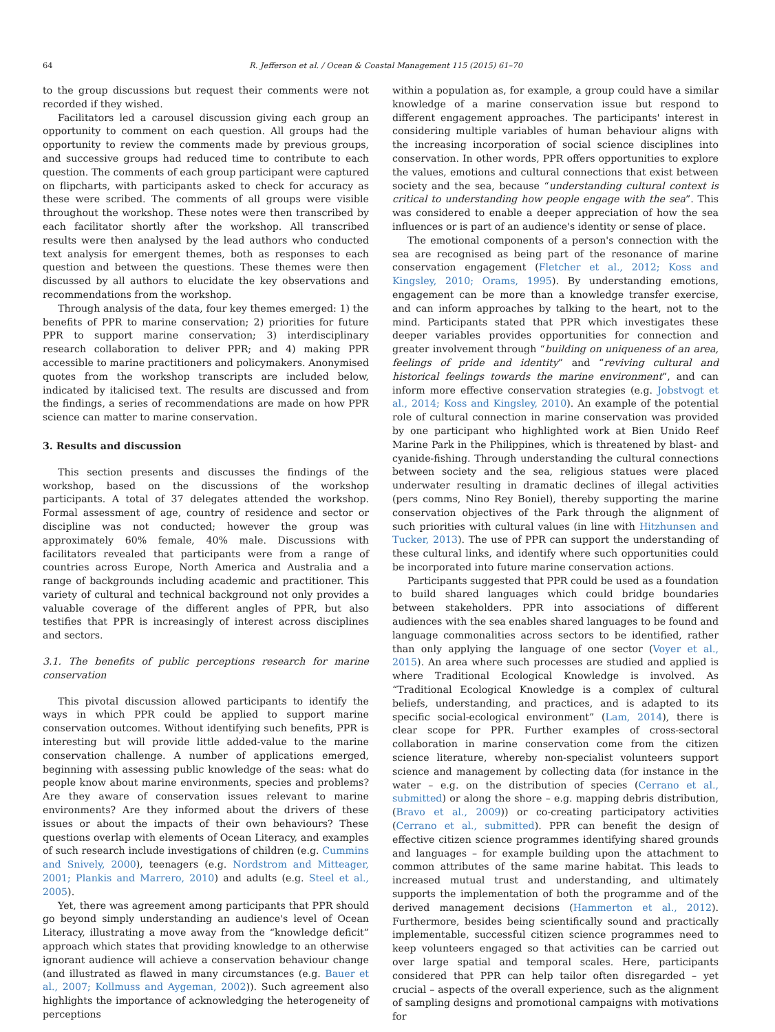64 R. Jefferson et al. / Ocean & Coastal Management 115 (2015) 61–70
to the group discussions but request their comments were not recorded if they wished.
Facilitators led a carousel discussion giving each group an opportunity to comment on each question. All groups had the opportunity to review the comments made by previous groups, and successive groups had reduced time to contribute to each question. The comments of each group participant were captured on flipcharts, with participants asked to check for accuracy as these were scribed. The comments of all groups were visible throughout the workshop. These notes were then transcribed by each facilitator shortly after the workshop. All transcribed results were then analysed by the lead authors who conducted text analysis for emergent themes, both as responses to each question and between the questions. These themes were then discussed by all authors to elucidate the key observations and recommendations from the workshop.
Through analysis of the data, four key themes emerged: 1) the benefits of PPR to marine conservation; 2) priorities for future PPR to support marine conservation; 3) interdisciplinary research collaboration to deliver PPR; and 4) making PPR accessible to marine practitioners and policymakers. Anonymised quotes from the workshop transcripts are included below, indicated by italicised text. The results are discussed and from the findings, a series of recommendations are made on how PPR science can matter to marine conservation.
3. Results and discussion
This section presents and discusses the findings of the workshop, based on the discussions of the workshop participants. A total of 37 delegates attended the workshop. Formal assessment of age, country of residence and sector or discipline was not conducted; however the group was approximately 60% female, 40% male. Discussions with facilitators revealed that participants were from a range of countries across Europe, North America and Australia and a range of backgrounds including academic and practitioner. This variety of cultural and technical background not only provides a valuable coverage of the different angles of PPR, but also testifies that PPR is increasingly of interest across disciplines and sectors.
3.1. The benefits of public perceptions research for marine conservation
This pivotal discussion allowed participants to identify the ways in which PPR could be applied to support marine conservation outcomes. Without identifying such benefits, PPR is interesting but will provide little added-value to the marine conservation challenge. A number of applications emerged, beginning with assessing public knowledge of the seas: what do people know about marine environments, species and problems? Are they aware of conservation issues relevant to marine environments? Are they informed about the drivers of these issues or about the impacts of their own behaviours? These questions overlap with elements of Ocean Literacy, and examples of such research include investigations of children (e.g. Cummins and Snively, 2000), teenagers (e.g. Nordstrom and Mitteager, 2001; Plankis and Marrero, 2010) and adults (e.g. Steel et al., 2005).
Yet, there was agreement among participants that PPR should go beyond simply understanding an audience's level of Ocean Literacy, illustrating a move away from the “knowledge deficit” approach which states that providing knowledge to an otherwise ignorant audience will achieve a conservation behaviour change (and illustrated as flawed in many circumstances (e.g. Bauer et al., 2007; Kollmuss and Aygeman, 2002)). Such agreement also highlights the importance of acknowledging the heterogeneity of perceptions
within a population as, for example, a group could have a similar knowledge of a marine conservation issue but respond to different engagement approaches. The participants' interest in considering multiple variables of human behaviour aligns with the increasing incorporation of social science disciplines into conservation. In other words, PPR offers opportunities to explore the values, emotions and cultural connections that exist between society and the sea, because “understanding cultural context is critical to understanding how people engage with the sea”. This was considered to enable a deeper appreciation of how the sea influences or is part of an audience's identity or sense of place.
The emotional components of a person's connection with the sea are recognised as being part of the resonance of marine conservation engagement (Fletcher et al., 2012; Koss and Kingsley, 2010; Orams, 1995). By understanding emotions, engagement can be more than a knowledge transfer exercise, and can inform approaches by talking to the heart, not to the mind. Participants stated that PPR which investigates these deeper variables provides opportunities for connection and greater involvement through “building on uniqueness of an area, feelings of pride and identity” and “reviving cultural and historical feelings towards the marine environment”, and can inform more effective conservation strategies (e.g. Jobstvogt et al., 2014; Koss and Kingsley, 2010). An example of the potential role of cultural connection in marine conservation was provided by one participant who highlighted work at Bien Unido Reef Marine Park in the Philippines, which is threatened by blast- and cyanide-fishing. Through understanding the cultural connections between society and the sea, religious statues were placed underwater resulting in dramatic declines of illegal activities (pers comms, Nino Rey Boniel), thereby supporting the marine conservation objectives of the Park through the alignment of such priorities with cultural values (in line with Hitzhunsen and Tucker, 2013). The use of PPR can support the understanding of these cultural links, and identify where such opportunities could be incorporated into future marine conservation actions.
Participants suggested that PPR could be used as a foundation to build shared languages which could bridge boundaries between stakeholders. PPR into associations of different audiences with the sea enables shared languages to be found and language commonalities across sectors to be identified, rather than only applying the language of one sector (Voyer et al., 2015). An area where such processes are studied and applied is where Traditional Ecological Knowledge is involved. As “Traditional Ecological Knowledge is a complex of cultural beliefs, understanding, and practices, and is adapted to its specific social-ecological environment” (Lam, 2014), there is clear scope for PPR. Further examples of cross-sectoral collaboration in marine conservation come from the citizen science literature, whereby non-specialist volunteers support science and management by collecting data (for instance in the water – e.g. on the distribution of species (Cerrano et al., submitted) or along the shore – e.g. mapping debris distribution, (Bravo et al., 2009)) or co-creating participatory activities (Cerrano et al., submitted). PPR can benefit the design of effective citizen science programmes identifying shared grounds and languages – for example building upon the attachment to common attributes of the same marine habitat. This leads to increased mutual trust and understanding, and ultimately supports the implementation of both the programme and of the derived management decisions (Hammerton et al., 2012). Furthermore, besides being scientifically sound and practically implementable, successful citizen science programmes need to keep volunteers engaged so that activities can be carried out over large spatial and temporal scales. Here, participants considered that PPR can help tailor often disregarded – yet crucial – aspects of the overall experience, such as the alignment of sampling designs and promotional campaigns with motivations for